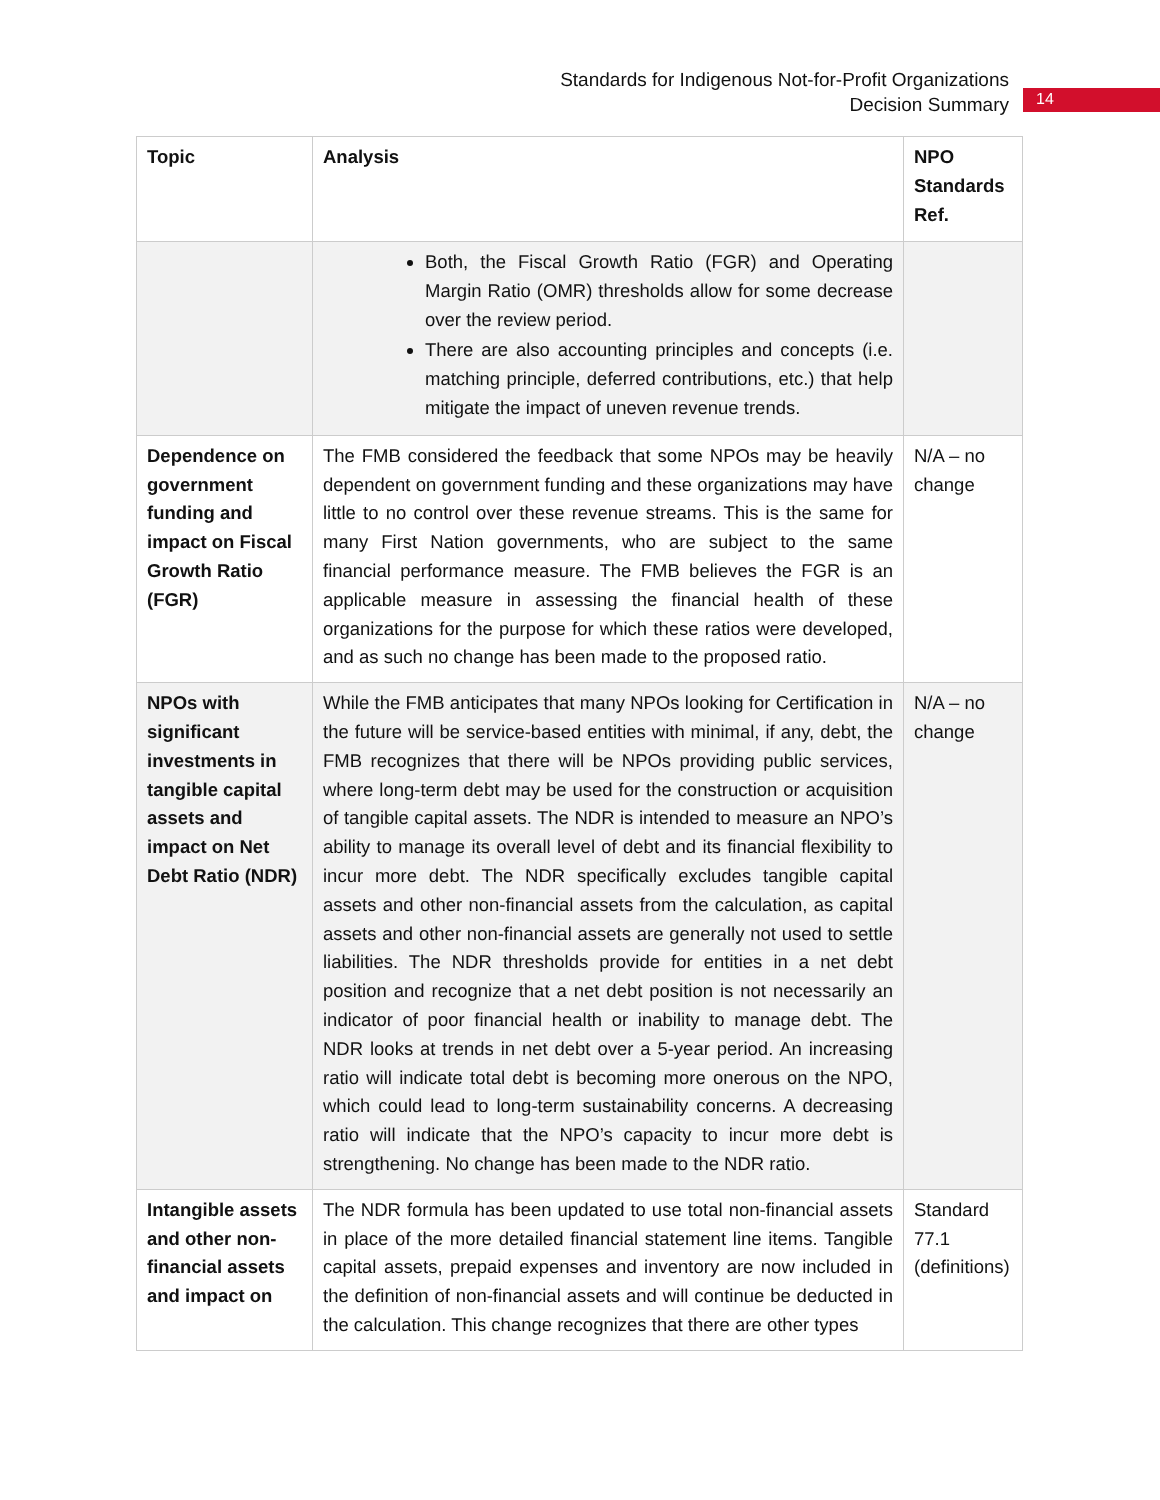Standards for Indigenous Not-for-Profit Organizations
Decision Summary
14
| Topic | Analysis | NPO Standards Ref. |
| --- | --- | --- |
| | Both, the Fiscal Growth Ratio (FGR) and Operating Margin Ratio (OMR) thresholds allow for some decrease over the review period. There are also accounting principles and concepts (i.e. matching principle, deferred contributions, etc.) that help mitigate the impact of uneven revenue trends. | |
| Dependence on government funding and impact on Fiscal Growth Ratio (FGR) | The FMB considered the feedback that some NPOs may be heavily dependent on government funding and these organizations may have little to no control over these revenue streams. This is the same for many First Nation governments, who are subject to the same financial performance measure. The FMB believes the FGR is an applicable measure in assessing the financial health of these organizations for the purpose for which these ratios were developed, and as such no change has been made to the proposed ratio. | N/A – no change |
| NPOs with significant investments in tangible capital assets and impact on Net Debt Ratio (NDR) | While the FMB anticipates that many NPOs looking for Certification in the future will be service-based entities with minimal, if any, debt, the FMB recognizes that there will be NPOs providing public services, where long-term debt may be used for the construction or acquisition of tangible capital assets. The NDR is intended to measure an NPO’s ability to manage its overall level of debt and its financial flexibility to incur more debt. The NDR specifically excludes tangible capital assets and other non-financial assets from the calculation, as capital assets and other non-financial assets are generally not used to settle liabilities. The NDR thresholds provide for entities in a net debt position and recognize that a net debt position is not necessarily an indicator of poor financial health or inability to manage debt. The NDR looks at trends in net debt over a 5-year period. An increasing ratio will indicate total debt is becoming more onerous on the NPO, which could lead to long-term sustainability concerns. A decreasing ratio will indicate that the NPO’s capacity to incur more debt is strengthening. No change has been made to the NDR ratio. | N/A – no change |
| Intangible assets and other non-financial assets and impact on | The NDR formula has been updated to use total non-financial assets in place of the more detailed financial statement line items. Tangible capital assets, prepaid expenses and inventory are now included in the definition of non-financial assets and will continue be deducted in the calculation. This change recognizes that there are other types | Standard 77.1 (definitions) |